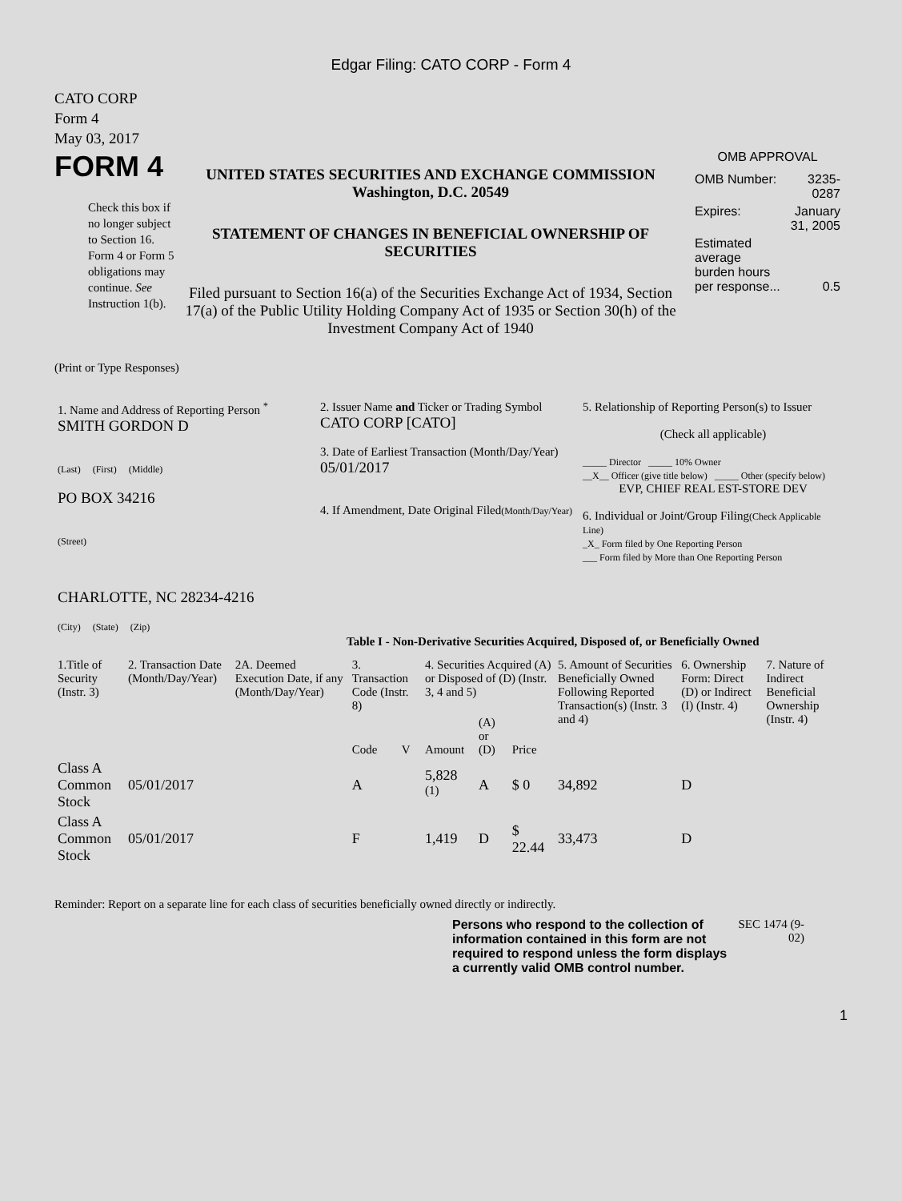Edgar Filing: CATO CORP - Form 4
CATO CORP
Form 4
May 03, 2017
FORM 4
Check this box if no longer subject to Section 16. Form 4 or Form 5 obligations may continue. See Instruction 1(b).
UNITED STATES SECURITIES AND EXCHANGE COMMISSION
Washington, D.C. 20549
STATEMENT OF CHANGES IN BENEFICIAL OWNERSHIP OF SECURITIES
Filed pursuant to Section 16(a) of the Securities Exchange Act of 1934, Section 17(a) of the Public Utility Holding Company Act of 1935 or Section 30(h) of the Investment Company Act of 1940
OMB APPROVAL
| OMB Number: | 3235-0287 |
| Expires: | January 31, 2005 |
| Estimated average burden hours per response... | 0.5 |
(Print or Type Responses)
| 1. Name and Address of Reporting Person <sup>*</sup> SMITH GORDON D (Last) (First) (Middle) PO BOX 34216 (Street) CHARLOTTE, NC 28234-4216 (City) (State) (Zip) | 2. Issuer Name and Ticker or Trading Symbol CATO CORP [CATO] 3. Date of Earliest Transaction (Month/Day/Year) 05/01/2017 4. If Amendment, Date Original Filed (Month/Day/Year) | 5. Relationship of Reporting Person(s) to Issuer (Check all applicable) _____ Director _____ 10% Owner __X__ Officer (give title below) _____ Other (specify below) EVP, CHIEF REAL EST-STORE DEV 6. Individual or Joint/Group Filing (Check Applicable Line) _X_ Form filed by One Reporting Person ___ Form filed by More than One Reporting Person |
Table I - Non-Derivative Securities Acquired, Disposed of, or Beneficially Owned
| 1.Title of Security (Instr. 3) | 2. Transaction Date (Month/Day/Year) | 2A. Deemed Execution Date, if any (Month/Day/Year) | 3. Transaction Code (Instr. 8) | | 4. Securities Acquired (A) or Disposed of (D) (Instr. 3, 4 and 5) | | | 5. Amount of Securities Beneficially Owned Following Reported Transaction(s) (Instr. 3 and 4) | 6. Ownership Form: Direct (D) or Indirect (I) (Instr. 4) | 7. Nature of Indirect Beneficial Ownership (Instr. 4) |
| --- | --- | --- | --- | --- | --- | --- | --- | --- | --- | --- |
| | | | Code | V | Amount | (A) or (D) | Price | | | |
| Class A Common Stock | 05/01/2017 | | A | | 5,828 <sup>(1)</sup> | A | $ 0 | 34,892 | D | |
| Class A Common Stock | 05/01/2017 | | F | | 1,419 | D | $ 22.44 | 33,473 | D | |
Reminder: Report on a separate line for each class of securities beneficially owned directly or indirectly.
Persons who respond to the collection of information contained in this form are not required to respond unless the form displays a currently valid OMB control number.
SEC 1474 (9-02)
1